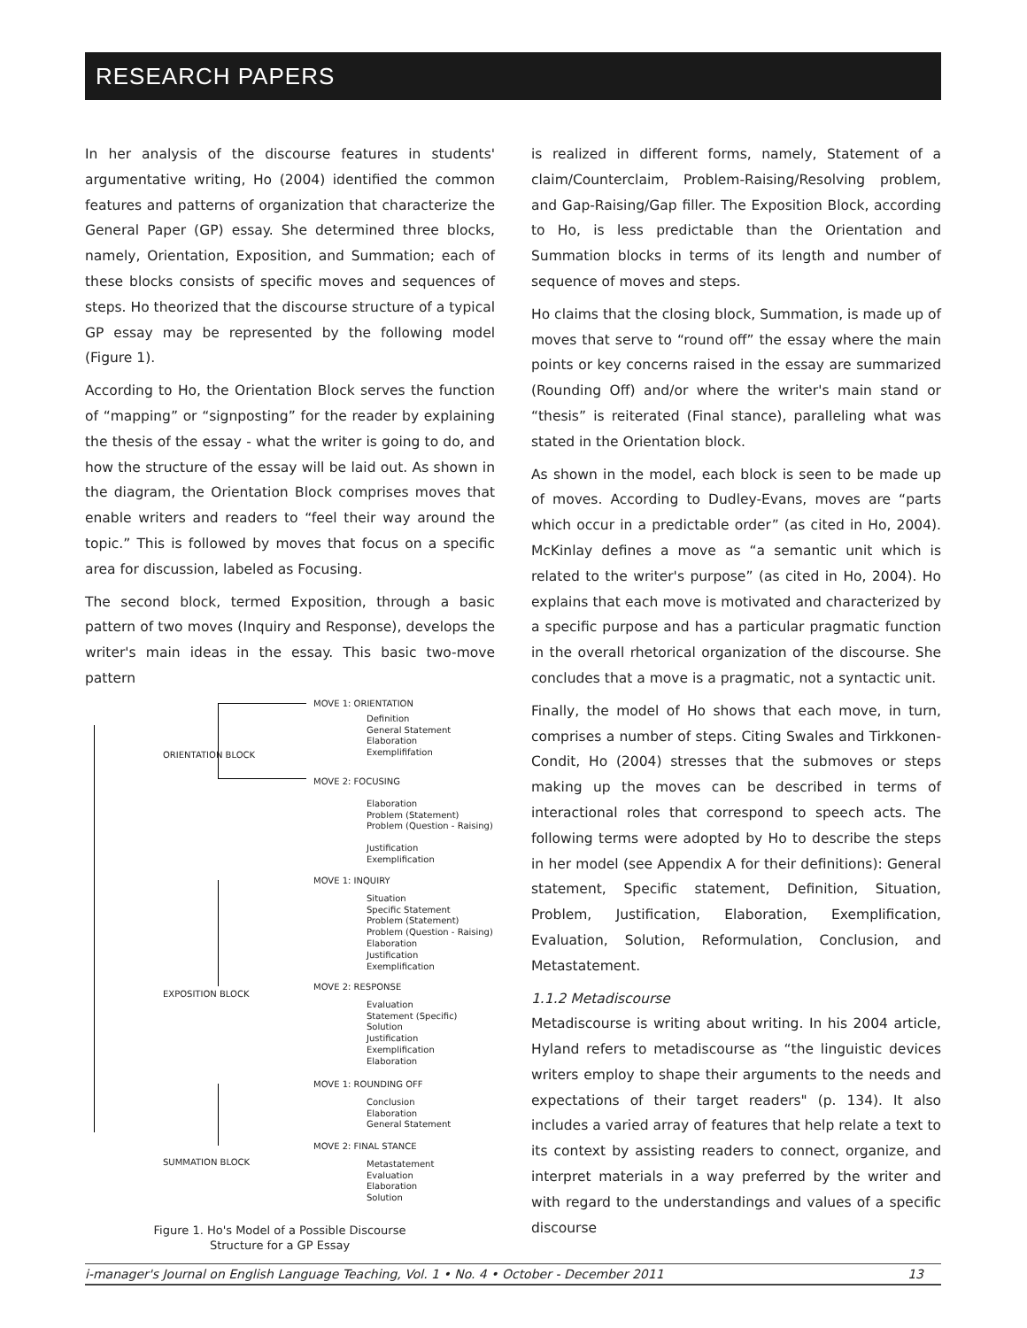RESEARCH PAPERS
In her analysis of the discourse features in students' argumentative writing, Ho (2004) identified the common features and patterns of organization that characterize the General Paper (GP) essay. She determined three blocks, namely, Orientation, Exposition, and Summation; each of these blocks consists of specific moves and sequences of steps. Ho theorized that the discourse structure of a typical GP essay may be represented by the following model (Figure 1).
According to Ho, the Orientation Block serves the function of “mapping” or “signposting” for the reader by explaining the thesis of the essay - what the writer is going to do, and how the structure of the essay will be laid out. As shown in the diagram, the Orientation Block comprises moves that enable writers and readers to “feel their way around the topic.” This is followed by moves that focus on a specific area for discussion, labeled as Focusing.
The second block, termed Exposition, through a basic pattern of two moves (Inquiry and Response), develops the writer's main ideas in the essay. This basic two-move pattern
ORIENTATION BLOCK
EXPOSITION BLOCK
SUMMATION BLOCK
MOVE 1: ORIENTATION
Definition
General Statement
Elaboration
Exemplififation
MOVE 2: FOCUSING
Elaboration
Problem (Statement)
Problem (Question - Raising)
Justification
Exemplification
MOVE 1: INQUIRY
Situation
Specific Statement
Problem (Statement)
Problem (Question - Raising)
Elaboration
Justification
Exemplification
MOVE 2: RESPONSE
Evaluation
Statement (Specific)
Solution
Justification
Exemplification
Elaboration
MOVE 1: ROUNDING OFF
Conclusion
Elaboration
General Statement
MOVE 2: FINAL STANCE
Metastatement
Evaluation
Elaboration
Solution
Figure 1. Ho's Model of a Possible Discourse
Structure for a GP Essay
is realized in different forms, namely, Statement of a claim/Counterclaim, Problem-Raising/Resolving problem, and Gap-Raising/Gap filler. The Exposition Block, according to Ho, is less predictable than the Orientation and Summation blocks in terms of its length and number of sequence of moves and steps.
Ho claims that the closing block, Summation, is made up of moves that serve to “round off” the essay where the main points or key concerns raised in the essay are summarized (Rounding Off) and/or where the writer's main stand or “thesis” is reiterated (Final stance), paralleling what was stated in the Orientation block.
As shown in the model, each block is seen to be made up of moves. According to Dudley-Evans, moves are “parts which occur in a predictable order” (as cited in Ho, 2004). McKinlay defines a move as “a semantic unit which is related to the writer's purpose” (as cited in Ho, 2004). Ho explains that each move is motivated and characterized by a specific purpose and has a particular pragmatic function in the overall rhetorical organization of the discourse. She concludes that a move is a pragmatic, not a syntactic unit.
Finally, the model of Ho shows that each move, in turn, comprises a number of steps. Citing Swales and Tirkkonen-Condit, Ho (2004) stresses that the submoves or steps making up the moves can be described in terms of interactional roles that correspond to speech acts. The following terms were adopted by Ho to describe the steps in her model (see Appendix A for their definitions): General statement, Specific statement, Definition, Situation, Problem, Justification, Elaboration, Exemplification, Evaluation, Solution, Reformulation, Conclusion, and Metastatement.
1.1.2 Metadiscourse
Metadiscourse is writing about writing. In his 2004 article, Hyland refers to metadiscourse as “the linguistic devices writers employ to shape their arguments to the needs and expectations of their target readers" (p. 134). It also includes a varied array of features that help relate a text to its context by assisting readers to connect, organize, and interpret materials in a way preferred by the writer and with regard to the understandings and values of a specific discourse
i-manager's Journal on English Language Teaching, Vol. 1 • No. 4 • October - December 2011 13